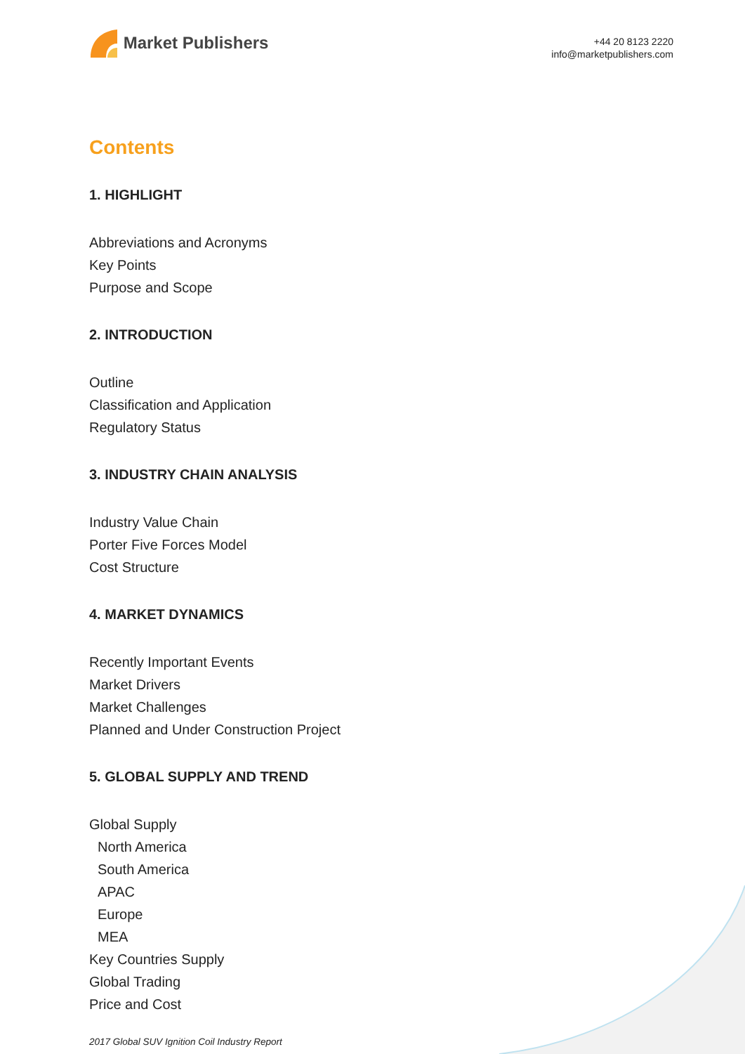Market Publishers
+44 20 8123 2220
info@marketpublishers.com
Contents
1. HIGHLIGHT
Abbreviations and Acronyms
Key Points
Purpose and Scope
2. INTRODUCTION
Outline
Classification and Application
Regulatory Status
3. INDUSTRY CHAIN ANALYSIS
Industry Value Chain
Porter Five Forces Model
Cost Structure
4. MARKET DYNAMICS
Recently Important Events
Market Drivers
Market Challenges
Planned and Under Construction Project
5. GLOBAL SUPPLY AND TREND
Global Supply
North America
South America
APAC
Europe
MEA
Key Countries Supply
Global Trading
Price and Cost
2017 Global SUV Ignition Coil Industry Report